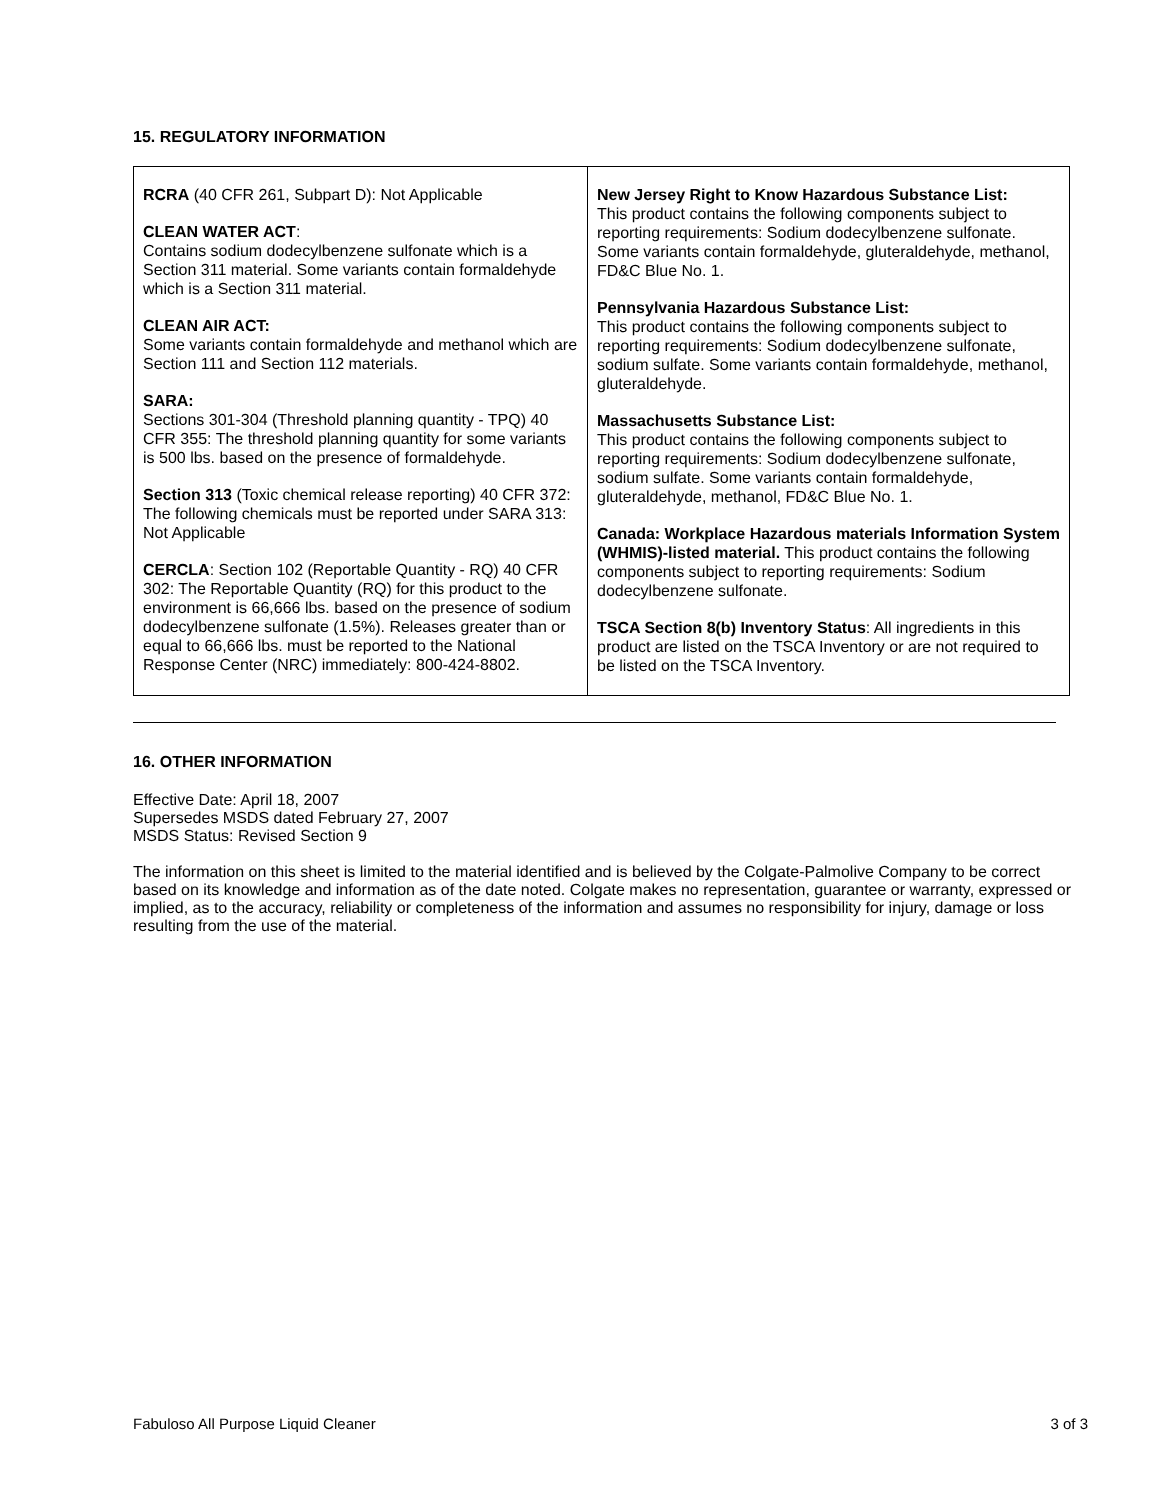15. REGULATORY INFORMATION
| RCRA (40 CFR 261, Subpart D): Not Applicable CLEAN WATER ACT : Contains sodium dodecylbenzene sulfonate which is a Section 311 material. Some variants contain formaldehyde which is a Section 311 material. CLEAN AIR ACT: Some variants contain formaldehyde and methanol which are Section 111 and Section 112 materials. SARA: Sections 301-304 (Threshold planning quantity - TPQ) 40 CFR 355: The threshold planning quantity for some variants is 500 lbs. based on the presence of formaldehyde. Section 313 (Toxic chemical release reporting) 40 CFR 372: The following chemicals must be reported under SARA 313: Not Applicable CERCLA : Section 102 (Reportable Quantity - RQ) 40 CFR 302: The Reportable Quantity (RQ) for this product to the environment is 66,666 lbs. based on the presence of sodium dodecylbenzene sulfonate (1.5%). Releases greater than or equal to 66,666 lbs. must be reported to the National Response Center (NRC) immediately: 800-424-8802. | New Jersey Right to Know Hazardous Substance List: This product contains the following components subject to reporting requirements: Sodium dodecylbenzene sulfonate. Some variants contain formaldehyde, gluteraldehyde, methanol, FD&C Blue No. 1. Pennsylvania Hazardous Substance List: This product contains the following components subject to reporting requirements: Sodium dodecylbenzene sulfonate, sodium sulfate. Some variants contain formaldehyde, methanol, gluteraldehyde. Massachusetts Substance List: This product contains the following components subject to reporting requirements: Sodium dodecylbenzene sulfonate, sodium sulfate. Some variants contain formaldehyde, gluteraldehyde, methanol, FD&C Blue No. 1. Canada: Workplace Hazardous materials Information System (WHMIS)-listed material. This product contains the following components subject to reporting requirements: Sodium dodecylbenzene sulfonate. TSCA Section 8(b) Inventory Status : All ingredients in this product are listed on the TSCA Inventory or are not required to be listed on the TSCA Inventory. |
16. OTHER INFORMATION
Effective Date: April 18, 2007
Supersedes MSDS dated February 27, 2007
MSDS Status: Revised Section 9
The information on this sheet is limited to the material identified and is believed by the Colgate-Palmolive Company to be correct based on its knowledge and information as of the date noted. Colgate makes no representation, guarantee or warranty, expressed or implied, as to the accuracy, reliability or completeness of the information and assumes no responsibility for injury, damage or loss resulting from the use of the material.
Fabuloso All Purpose Liquid Cleaner 3 of 3